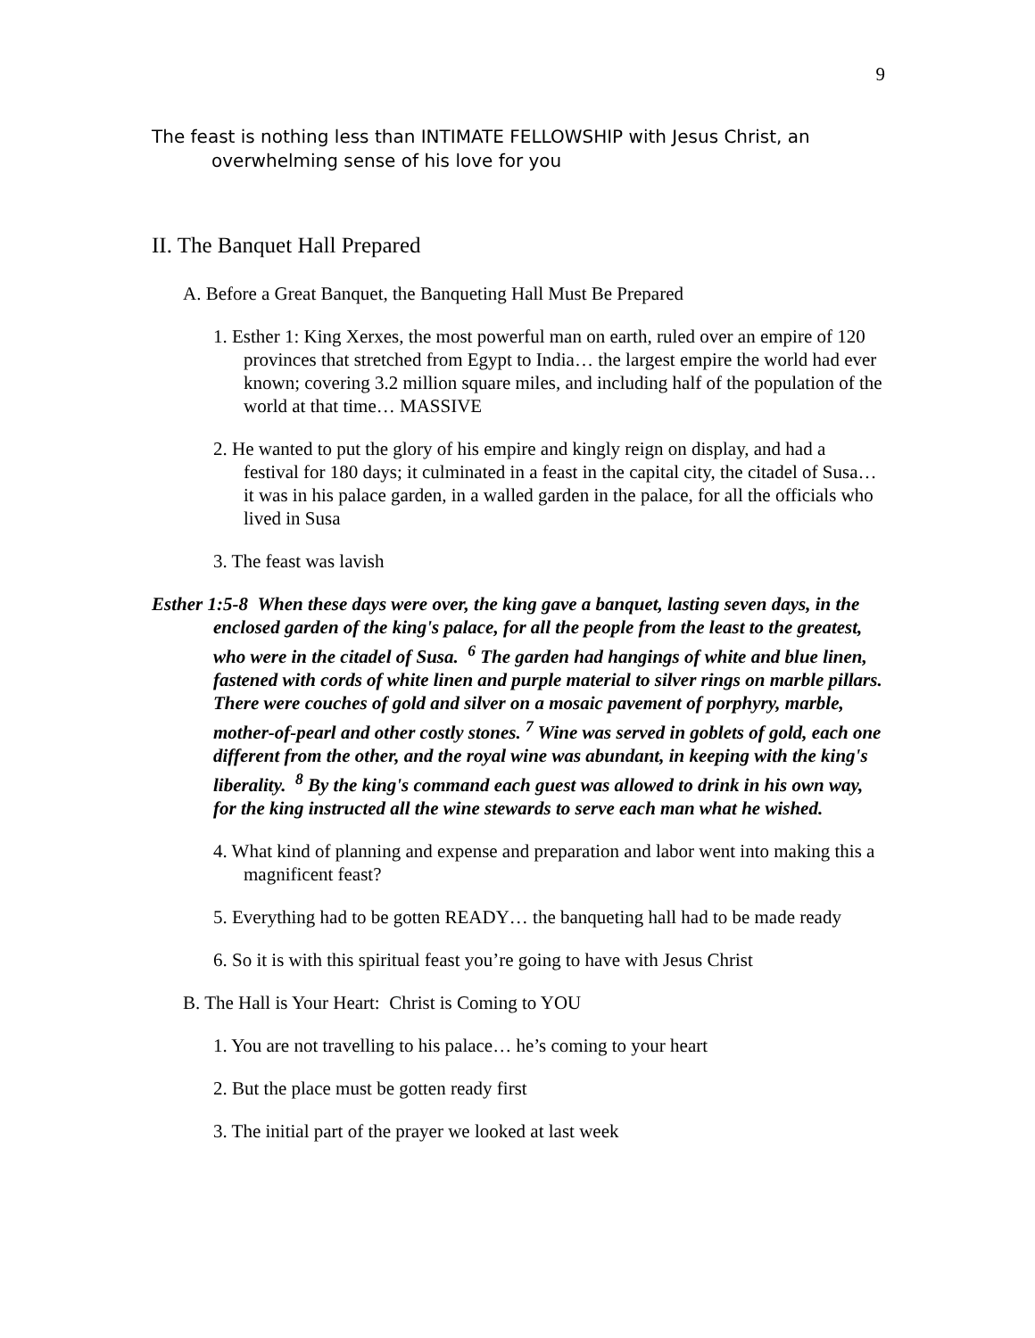9
The feast is nothing less than INTIMATE FELLOWSHIP with Jesus Christ, an overwhelming sense of his love for you
II. The Banquet Hall Prepared
A. Before a Great Banquet, the Banqueting Hall Must Be Prepared
1. Esther 1: King Xerxes, the most powerful man on earth, ruled over an empire of 120 provinces that stretched from Egypt to India… the largest empire the world had ever known; covering 3.2 million square miles, and including half of the population of the world at that time… MASSIVE
2. He wanted to put the glory of his empire and kingly reign on display, and had a festival for 180 days; it culminated in a feast in the capital city, the citadel of Susa… it was in his palace garden, in a walled garden in the palace, for all the officials who lived in Susa
3. The feast was lavish
Esther 1:5-8 When these days were over, the king gave a banquet, lasting seven days, in the enclosed garden of the king's palace, for all the people from the least to the greatest, who were in the citadel of Susa. <sup>6</sup> The garden had hangings of white and blue linen, fastened with cords of white linen and purple material to silver rings on marble pillars. There were couches of gold and silver on a mosaic pavement of porphyry, marble, mother-of-pearl and other costly stones. <sup>7</sup> Wine was served in goblets of gold, each one different from the other, and the royal wine was abundant, in keeping with the king's liberality. <sup>8</sup> By the king's command each guest was allowed to drink in his own way, for the king instructed all the wine stewards to serve each man what he wished.
4. What kind of planning and expense and preparation and labor went into making this a magnificent feast?
5. Everything had to be gotten READY… the banqueting hall had to be made ready
6. So it is with this spiritual feast you’re going to have with Jesus Christ
B. The Hall is Your Heart: Christ is Coming to YOU
1. You are not travelling to his palace… he’s coming to your heart
2. But the place must be gotten ready first
3. The initial part of the prayer we looked at last week